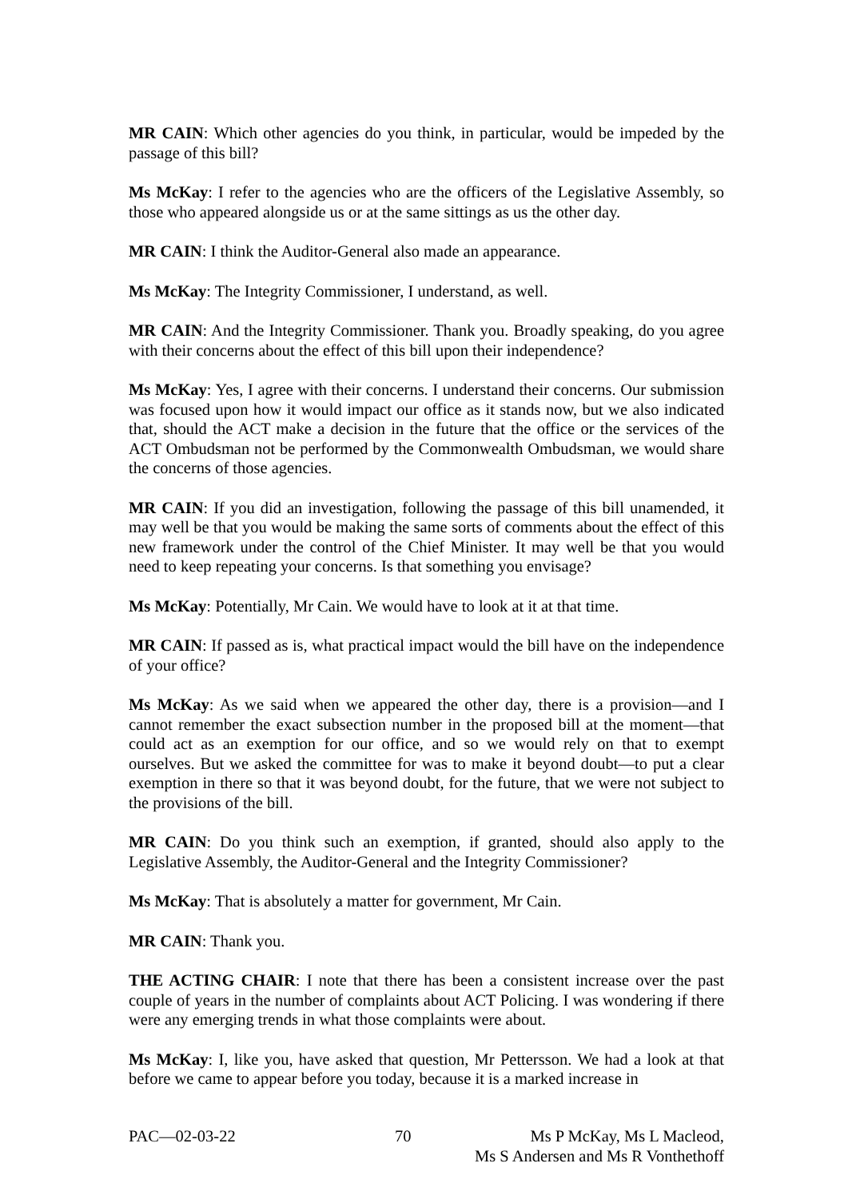MR CAIN: Which other agencies do you think, in particular, would be impeded by the passage of this bill?
Ms McKay: I refer to the agencies who are the officers of the Legislative Assembly, so those who appeared alongside us or at the same sittings as us the other day.
MR CAIN: I think the Auditor-General also made an appearance.
Ms McKay: The Integrity Commissioner, I understand, as well.
MR CAIN: And the Integrity Commissioner. Thank you. Broadly speaking, do you agree with their concerns about the effect of this bill upon their independence?
Ms McKay: Yes, I agree with their concerns. I understand their concerns. Our submission was focused upon how it would impact our office as it stands now, but we also indicated that, should the ACT make a decision in the future that the office or the services of the ACT Ombudsman not be performed by the Commonwealth Ombudsman, we would share the concerns of those agencies.
MR CAIN: If you did an investigation, following the passage of this bill unamended, it may well be that you would be making the same sorts of comments about the effect of this new framework under the control of the Chief Minister. It may well be that you would need to keep repeating your concerns. Is that something you envisage?
Ms McKay: Potentially, Mr Cain. We would have to look at it at that time.
MR CAIN: If passed as is, what practical impact would the bill have on the independence of your office?
Ms McKay: As we said when we appeared the other day, there is a provision—and I cannot remember the exact subsection number in the proposed bill at the moment—that could act as an exemption for our office, and so we would rely on that to exempt ourselves. But we asked the committee for was to make it beyond doubt—to put a clear exemption in there so that it was beyond doubt, for the future, that we were not subject to the provisions of the bill.
MR CAIN: Do you think such an exemption, if granted, should also apply to the Legislative Assembly, the Auditor-General and the Integrity Commissioner?
Ms McKay: That is absolutely a matter for government, Mr Cain.
MR CAIN: Thank you.
THE ACTING CHAIR: I note that there has been a consistent increase over the past couple of years in the number of complaints about ACT Policing. I was wondering if there were any emerging trends in what those complaints were about.
Ms McKay: I, like you, have asked that question, Mr Pettersson. We had a look at that before we came to appear before you today, because it is a marked increase in
PAC—02-03-22 70 Ms P McKay, Ms L Macleod,
Ms S Andersen and Ms R Vonthethoff